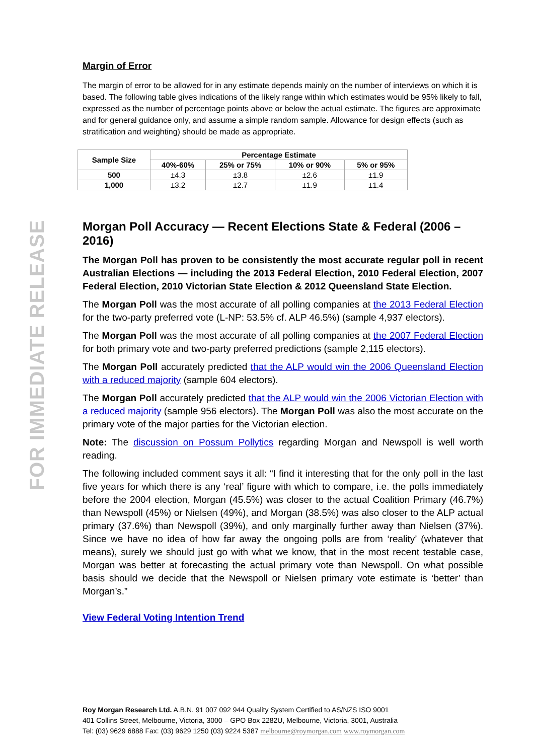FOR IMMEDIATE RELEASE
Margin of Error
The margin of error to be allowed for in any estimate depends mainly on the number of interviews on which it is based. The following table gives indications of the likely range within which estimates would be 95% likely to fall, expressed as the number of percentage points above or below the actual estimate. The figures are approximate and for general guidance only, and assume a simple random sample. Allowance for design effects (such as stratification and weighting) should be made as appropriate.
| Sample Size | Percentage Estimate | | | |
| --- | --- | --- | --- | --- |
| | 40%-60% | 25% or 75% | 10% or 90% | 5% or 95% |
| 500 | ±4.3 | ±3.8 | ±2.6 | ±1.9 |
| 1,000 | ±3.2 | ±2.7 | ±1.9 | ±1.4 |
Morgan Poll Accuracy — Recent Elections State & Federal (2006 – 2016)
The Morgan Poll has proven to be consistently the most accurate regular poll in recent Australian Elections — including the 2013 Federal Election, 2010 Federal Election, 2007 Federal Election, 2010 Victorian State Election & 2012 Queensland State Election.
The Morgan Poll was the most accurate of all polling companies at the 2013 Federal Election for the two-party preferred vote (L-NP: 53.5% cf. ALP 46.5%) (sample 4,937 electors).
The Morgan Poll was the most accurate of all polling companies at the 2007 Federal Election for both primary vote and two-party preferred predictions (sample 2,115 electors).
The Morgan Poll accurately predicted that the ALP would win the 2006 Queensland Election with a reduced majority (sample 604 electors).
The Morgan Poll accurately predicted that the ALP would win the 2006 Victorian Election with a reduced majority (sample 956 electors). The Morgan Poll was also the most accurate on the primary vote of the major parties for the Victorian election.
Note: The discussion on Possum Pollytics regarding Morgan and Newspoll is well worth reading.
The following included comment says it all: “I find it interesting that for the only poll in the last five years for which there is any ‘real’ figure with which to compare, i.e. the polls immediately before the 2004 election, Morgan (45.5%) was closer to the actual Coalition Primary (46.7%) than Newspoll (45%) or Nielsen (49%), and Morgan (38.5%) was also closer to the ALP actual primary (37.6%) than Newspoll (39%), and only marginally further away than Nielsen (37%). Since we have no idea of how far away the ongoing polls are from ‘reality’ (whatever that means), surely we should just go with what we know, that in the most recent testable case, Morgan was better at forecasting the actual primary vote than Newspoll. On what possible basis should we decide that the Newspoll or Nielsen primary vote estimate is ‘better’ than Morgan’s.”
View Federal Voting Intention Trend
Roy Morgan Research Ltd. A.B.N. 91 007 092 944 Quality System Certified to AS/NZS ISO 9001
401 Collins Street, Melbourne, Victoria, 3000 – GPO Box 2282U, Melbourne, Victoria, 3001, Australia
Tel: (03) 9629 6888 Fax: (03) 9629 1250 (03) 9224 5387 melbourne@roymorgan.com www.roymorgan.com